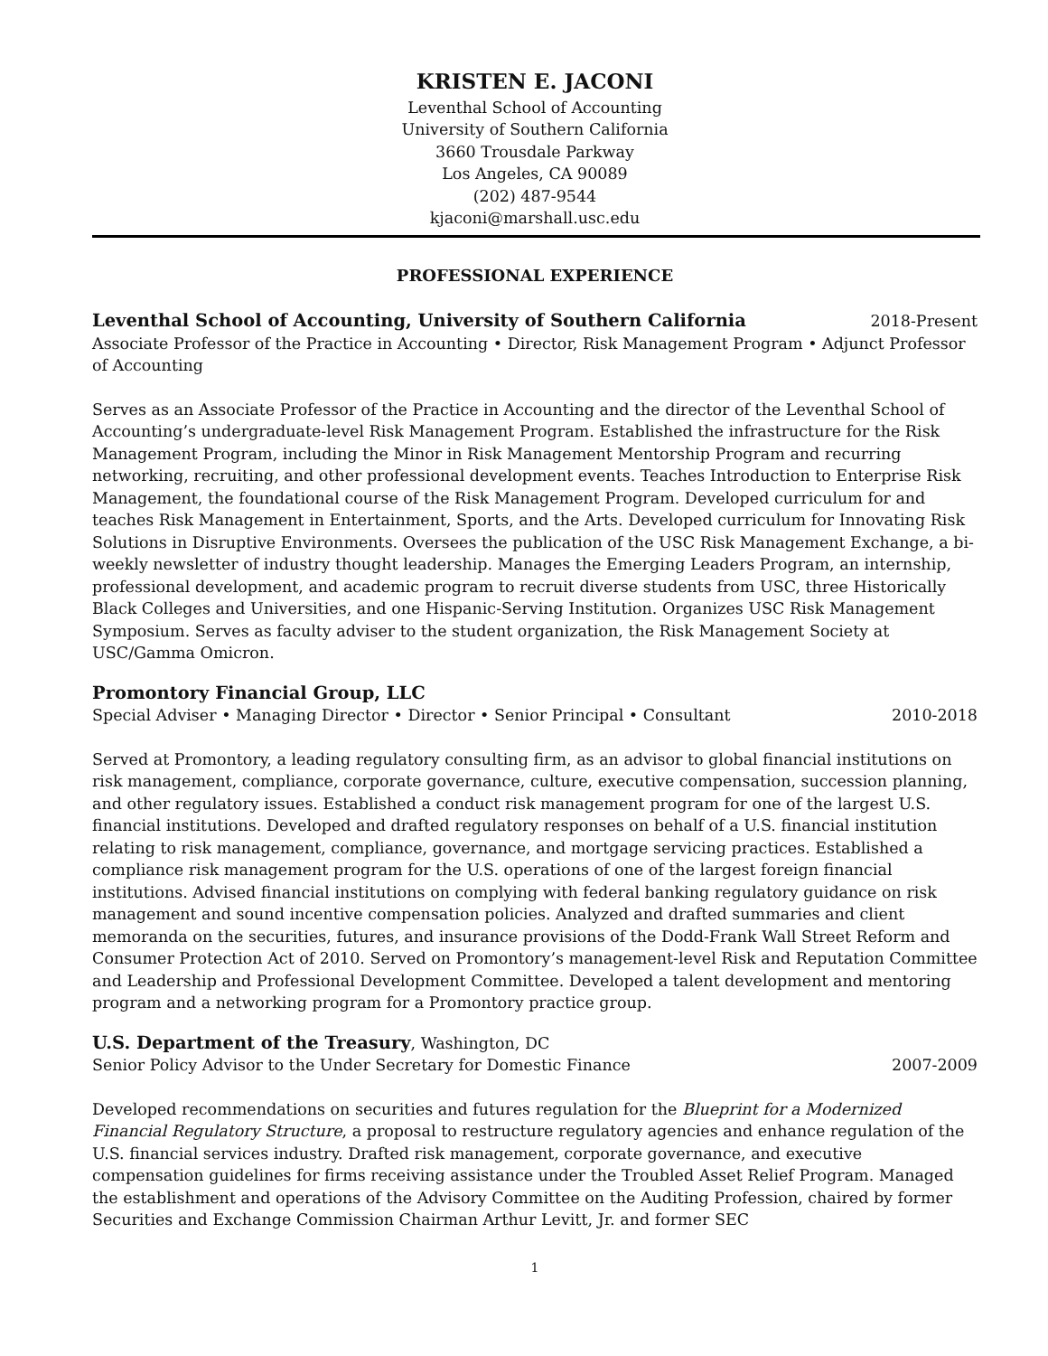KRISTEN E. JACONI
Leventhal School of Accounting
University of Southern California
3660 Trousdale Parkway
Los Angeles, CA 90089
(202) 487-9544
kjaconi@marshall.usc.edu
PROFESSIONAL EXPERIENCE
Leventhal School of Accounting, University of Southern California 2018-Present
Associate Professor of the Practice in Accounting • Director, Risk Management Program • Adjunct Professor of Accounting
Serves as an Associate Professor of the Practice in Accounting and the director of the Leventhal School of Accounting’s undergraduate-level Risk Management Program. Established the infrastructure for the Risk Management Program, including the Minor in Risk Management Mentorship Program and recurring networking, recruiting, and other professional development events. Teaches Introduction to Enterprise Risk Management, the foundational course of the Risk Management Program. Developed curriculum for and teaches Risk Management in Entertainment, Sports, and the Arts. Developed curriculum for Innovating Risk Solutions in Disruptive Environments. Oversees the publication of the USC Risk Management Exchange, a bi-weekly newsletter of industry thought leadership. Manages the Emerging Leaders Program, an internship, professional development, and academic program to recruit diverse students from USC, three Historically Black Colleges and Universities, and one Hispanic-Serving Institution. Organizes USC Risk Management Symposium. Serves as faculty adviser to the student organization, the Risk Management Society at USC/Gamma Omicron.
Promontory Financial Group, LLC
Special Adviser • Managing Director • Director • Senior Principal • Consultant 2010-2018
Served at Promontory, a leading regulatory consulting firm, as an advisor to global financial institutions on risk management, compliance, corporate governance, culture, executive compensation, succession planning, and other regulatory issues. Established a conduct risk management program for one of the largest U.S. financial institutions. Developed and drafted regulatory responses on behalf of a U.S. financial institution relating to risk management, compliance, governance, and mortgage servicing practices. Established a compliance risk management program for the U.S. operations of one of the largest foreign financial institutions. Advised financial institutions on complying with federal banking regulatory guidance on risk management and sound incentive compensation policies. Analyzed and drafted summaries and client memoranda on the securities, futures, and insurance provisions of the Dodd-Frank Wall Street Reform and Consumer Protection Act of 2010. Served on Promontory’s management-level Risk and Reputation Committee and Leadership and Professional Development Committee. Developed a talent development and mentoring program and a networking program for a Promontory practice group.
U.S. Department of the Treasury, Washington, DC
Senior Policy Advisor to the Under Secretary for Domestic Finance 2007-2009
Developed recommendations on securities and futures regulation for the Blueprint for a Modernized Financial Regulatory Structure, a proposal to restructure regulatory agencies and enhance regulation of the U.S. financial services industry. Drafted risk management, corporate governance, and executive compensation guidelines for firms receiving assistance under the Troubled Asset Relief Program. Managed the establishment and operations of the Advisory Committee on the Auditing Profession, chaired by former Securities and Exchange Commission Chairman Arthur Levitt, Jr. and former SEC
1